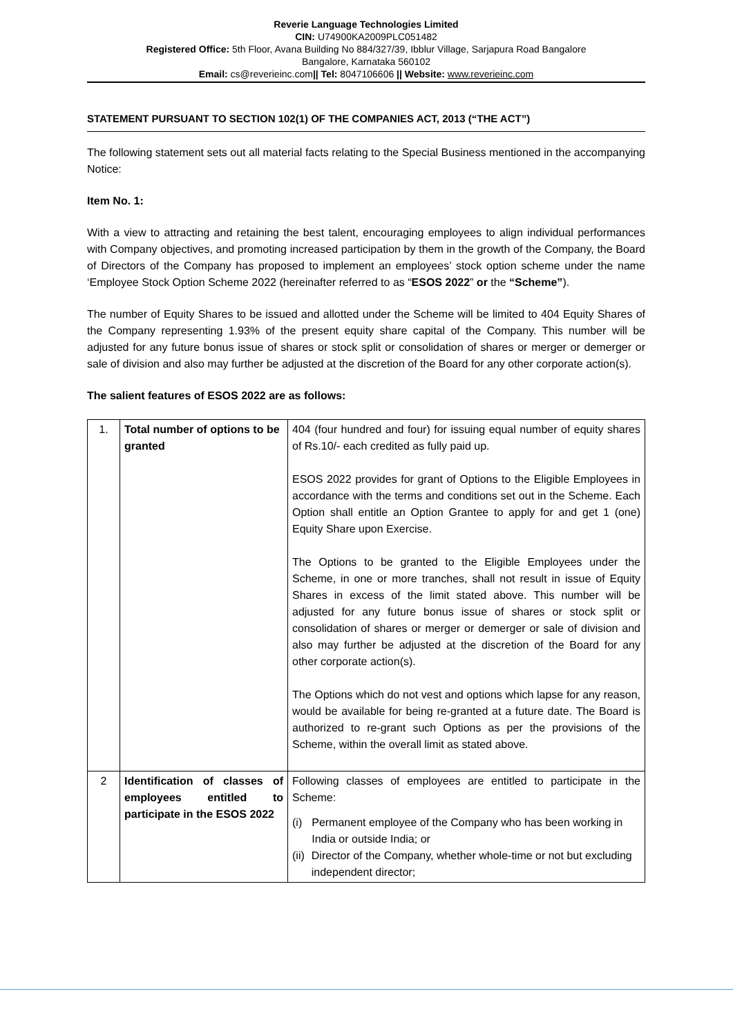Reverie Language Technologies Limited
CIN: U74900KA2009PLC051482
Registered Office: 5th Floor, Avana Building No 884/327/39, Ibblur Village, Sarjapura Road Bangalore
Bangalore, Karnataka 560102
Email: cs@reverieinc.com|| Tel: 8047106606 || Website: www.reverieinc.com
STATEMENT PURSUANT TO SECTION 102(1) OF THE COMPANIES ACT, 2013 (“THE ACT”)
The following statement sets out all material facts relating to the Special Business mentioned in the accompanying Notice:
Item No. 1:
With a view to attracting and retaining the best talent, encouraging employees to align individual performances with Company objectives, and promoting increased participation by them in the growth of the Company, the Board of Directors of the Company has proposed to implement an employees’ stock option scheme under the name ‘Employee Stock Option Scheme 2022 (hereinafter referred to as “ESOS 2022” or the “Scheme”).
The number of Equity Shares to be issued and allotted under the Scheme will be limited to 404 Equity Shares of the Company representing 1.93% of the present equity share capital of the Company. This number will be adjusted for any future bonus issue of shares or stock split or consolidation of shares or merger or demerger or sale of division and also may further be adjusted at the discretion of the Board for any other corporate action(s).
The salient features of ESOS 2022 are as follows:
| 1. | Total number of options to be granted | 404 (four hundred and four) for issuing equal number of equity shares of Rs.10/- each credited as fully paid up. ESOS 2022 provides for grant of Options to the Eligible Employees in accordance with the terms and conditions set out in the Scheme. Each Option shall entitle an Option Grantee to apply for and get 1 (one) Equity Share upon Exercise. The Options to be granted to the Eligible Employees under the Scheme, in one or more tranches, shall not result in issue of Equity Shares in excess of the limit stated above. This number will be adjusted for any future bonus issue of shares or stock split or consolidation of shares or merger or demerger or sale of division and also may further be adjusted at the discretion of the Board for any other corporate action(s). The Options which do not vest and options which lapse for any reason, would be available for being re-granted at a future date. The Board is authorized to re-grant such Options as per the provisions of the Scheme, within the overall limit as stated above. |
| 2 | Identification of classes of employees entitled to participate in the ESOS 2022 | Following classes of employees are entitled to participate in the Scheme: (i) Permanent employee of the Company who has been working in India or outside India; or (ii) Director of the Company, whether whole-time or not but excluding independent director; |